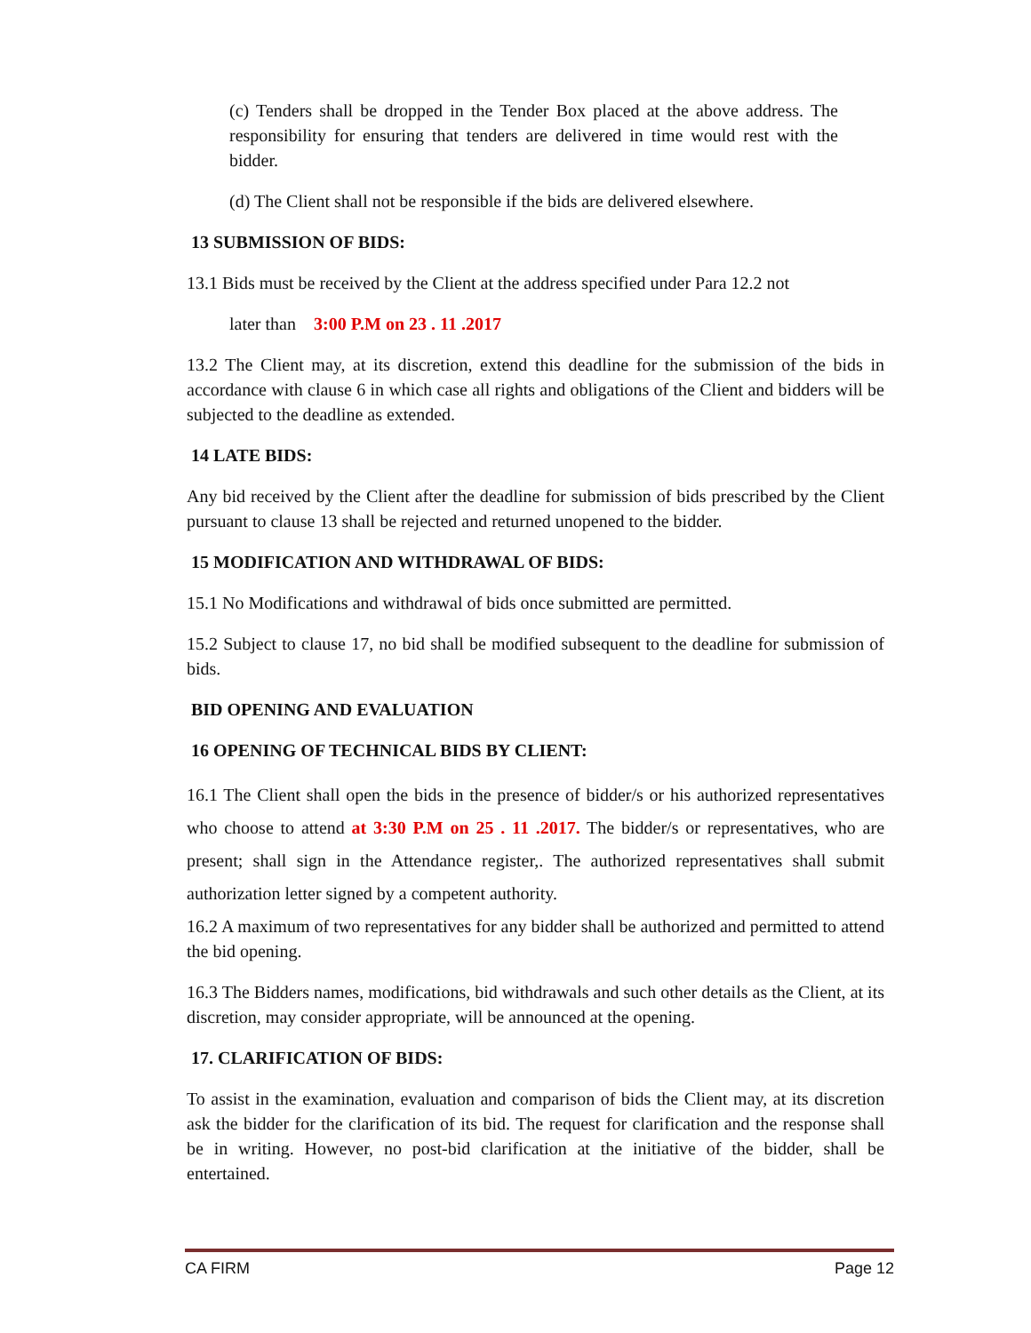(c) Tenders shall be dropped in the Tender Box placed at the above address. The responsibility for ensuring that tenders are delivered in time would rest with the bidder.
(d) The Client shall not be responsible if the bids are delivered elsewhere.
13 SUBMISSION OF BIDS:
13.1 Bids must be received by the Client at the address specified under Para 12.2 not
later than 3:00 P.M on 23 . 11 .2017
13.2 The Client may, at its discretion, extend this deadline for the submission of the bids in accordance with clause 6 in which case all rights and obligations of the Client and bidders will be subjected to the deadline as extended.
14 LATE BIDS:
Any bid received by the Client after the deadline for submission of bids prescribed by the Client pursuant to clause 13 shall be rejected and returned unopened to the bidder.
15 MODIFICATION AND WITHDRAWAL OF BIDS:
15.1 No Modifications and withdrawal of bids once submitted are permitted.
15.2 Subject to clause 17, no bid shall be modified subsequent to the deadline for submission of bids.
BID OPENING AND EVALUATION
16 OPENING OF TECHNICAL BIDS BY CLIENT:
16.1 The Client shall open the bids in the presence of bidder/s or his authorized representatives who choose to attend at 3:30 P.M on 25 . 11 .2017. The bidder/s or representatives, who are present; shall sign in the Attendance register,. The authorized representatives shall submit authorization letter signed by a competent authority.
16.2 A maximum of two representatives for any bidder shall be authorized and permitted to attend the bid opening.
16.3 The Bidders names, modifications, bid withdrawals and such other details as the Client, at its discretion, may consider appropriate, will be announced at the opening.
17. CLARIFICATION OF BIDS:
To assist in the examination, evaluation and comparison of bids the Client may, at its discretion ask the bidder for the clarification of its bid. The request for clarification and the response shall be in writing. However, no post-bid clarification at the initiative of the bidder, shall be entertained.
CA FIRM Page 12